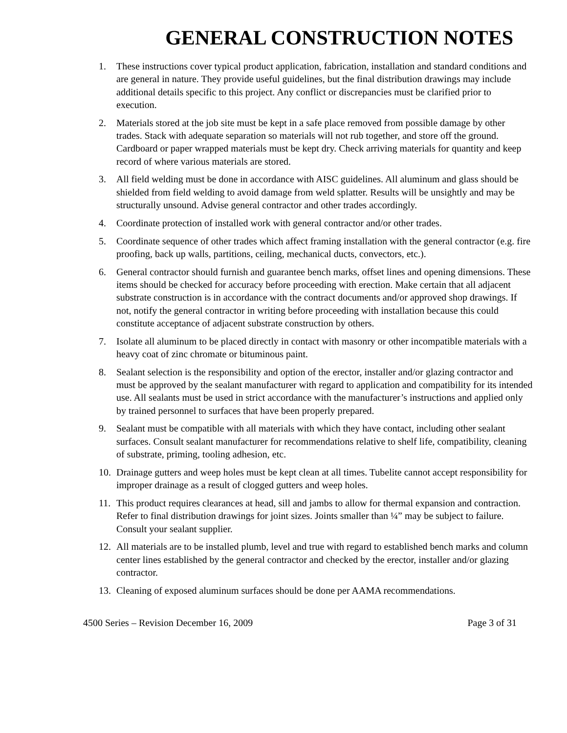GENERAL CONSTRUCTION NOTES
1. These instructions cover typical product application, fabrication, installation and standard conditions and are general in nature. They provide useful guidelines, but the final distribution drawings may include additional details specific to this project. Any conflict or discrepancies must be clarified prior to execution.
2. Materials stored at the job site must be kept in a safe place removed from possible damage by other trades. Stack with adequate separation so materials will not rub together, and store off the ground. Cardboard or paper wrapped materials must be kept dry. Check arriving materials for quantity and keep record of where various materials are stored.
3. All field welding must be done in accordance with AISC guidelines. All aluminum and glass should be shielded from field welding to avoid damage from weld splatter. Results will be unsightly and may be structurally unsound. Advise general contractor and other trades accordingly.
4. Coordinate protection of installed work with general contractor and/or other trades.
5. Coordinate sequence of other trades which affect framing installation with the general contractor (e.g. fire proofing, back up walls, partitions, ceiling, mechanical ducts, convectors, etc.).
6. General contractor should furnish and guarantee bench marks, offset lines and opening dimensions. These items should be checked for accuracy before proceeding with erection. Make certain that all adjacent substrate construction is in accordance with the contract documents and/or approved shop drawings. If not, notify the general contractor in writing before proceeding with installation because this could constitute acceptance of adjacent substrate construction by others.
7. Isolate all aluminum to be placed directly in contact with masonry or other incompatible materials with a heavy coat of zinc chromate or bituminous paint.
8. Sealant selection is the responsibility and option of the erector, installer and/or glazing contractor and must be approved by the sealant manufacturer with regard to application and compatibility for its intended use. All sealants must be used in strict accordance with the manufacturer’s instructions and applied only by trained personnel to surfaces that have been properly prepared.
9. Sealant must be compatible with all materials with which they have contact, including other sealant surfaces. Consult sealant manufacturer for recommendations relative to shelf life, compatibility, cleaning of substrate, priming, tooling adhesion, etc.
10. Drainage gutters and weep holes must be kept clean at all times. Tubelite cannot accept responsibility for improper drainage as a result of clogged gutters and weep holes.
11. This product requires clearances at head, sill and jambs to allow for thermal expansion and contraction. Refer to final distribution drawings for joint sizes. Joints smaller than ¼” may be subject to failure. Consult your sealant supplier.
12. All materials are to be installed plumb, level and true with regard to established bench marks and column center lines established by the general contractor and checked by the erector, installer and/or glazing contractor.
13. Cleaning of exposed aluminum surfaces should be done per AAMA recommendations.
4500 Series – Revision December 16, 2009 Page 3 of 31